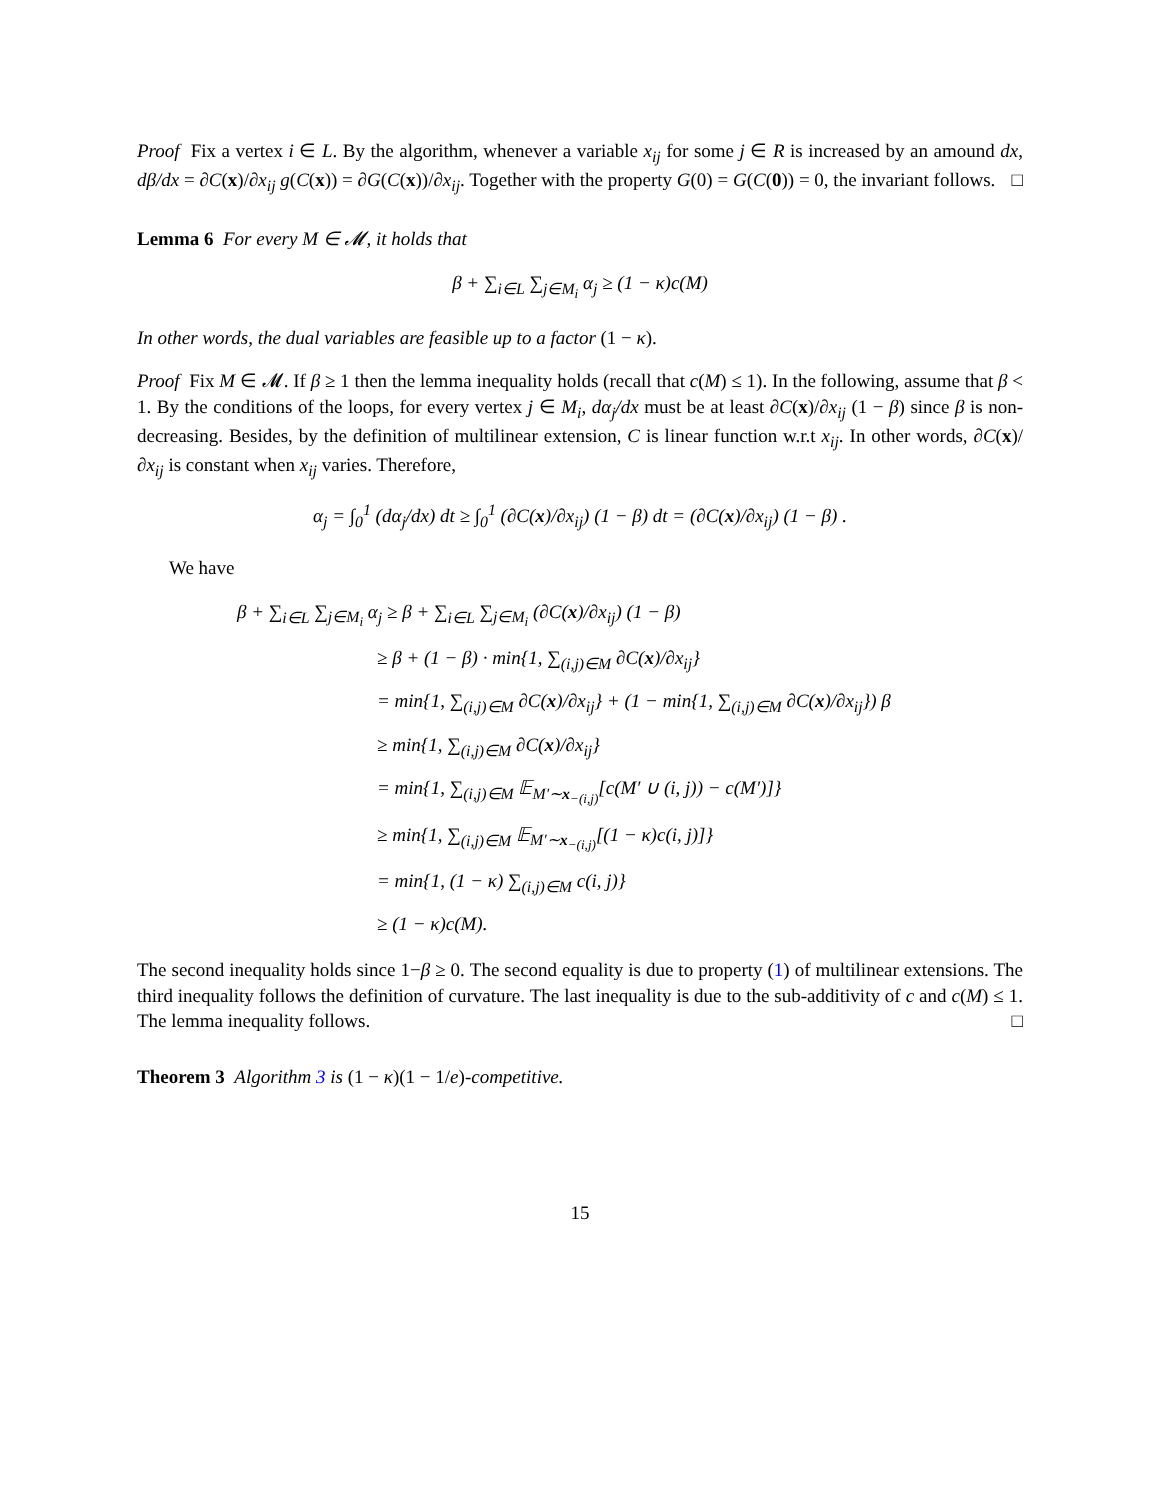Proof Fix a vertex i ∈ L. By the algorithm, whenever a variable x<sub>ij</sub> for some j ∈ R is increased by an amound dx, dβ/dx = ∂C(x)/∂x<sub>ij</sub> g(C(x)) = ∂G(C(x))/∂x<sub>ij</sub>. Together with the property G(0) = G(C(0)) = 0, the invariant follows. □
Lemma 6 For every M ∈ 𝓜, it holds that
β + ∑<sub>i∈L</sub> ∑<sub>j∈M<sub>i</sub></sub> α<sub>j</sub> ≥ (1 − κ)c(M)
In other words, the dual variables are feasible up to a factor (1 − κ).
Proof Fix M ∈ 𝓜. If β ≥ 1 then the lemma inequality holds (recall that c(M) ≤ 1). In the following, assume that β < 1. By the conditions of the loops, for every vertex j ∈ M<sub>i</sub>, dα<sub>j</sub>/dx must be at least ∂C(x)/∂x<sub>ij</sub> (1 − β) since β is non-decreasing. Besides, by the definition of multilinear extension, C is linear function w.r.t x<sub>ij</sub>. In other words, ∂C(x)/∂x<sub>ij</sub> is constant when x<sub>ij</sub> varies. Therefore,
α<sub>j</sub> = ∫<sub>0</sub><sup>1</sup> (dα<sub>j</sub>/dx) dt ≥ ∫<sub>0</sub><sup>1</sup> (∂C(x)/∂x<sub>ij</sub>) (1 − β) dt = (∂C(x)/∂x<sub>ij</sub>) (1 − β) .
We have
β + ∑<sub>i∈L</sub> ∑<sub>j∈M<sub>i</sub></sub> α<sub>j</sub> ≥ β + ∑<sub>i∈L</sub> ∑<sub>j∈M<sub>i</sub></sub> (∂C(x)/∂x<sub>ij</sub>) (1 − β)
≥ β + (1 − β) · min{1, ∑<sub>(i,j)∈M</sub> ∂C(x)/∂x<sub>ij</sub>}
= min{1, ∑<sub>(i,j)∈M</sub> ∂C(x)/∂x<sub>ij</sub>} + (1 − min{1, ∑<sub>(i,j)∈M</sub> ∂C(x)/∂x<sub>ij</sub>}) β
≥ min{1, ∑<sub>(i,j)∈M</sub> ∂C(x)/∂x<sub>ij</sub>}
= min{1, ∑<sub>(i,j)∈M</sub> 𝔼<sub>M′∼x<sub>−(i,j)</sub></sub>[c(M′ ∪ (i, j)) − c(M′)]}
≥ min{1, ∑<sub>(i,j)∈M</sub> 𝔼<sub>M′∼x<sub>−(i,j)</sub></sub>[(1 − κ)c(i, j)]}
= min{1, (1 − κ) ∑<sub>(i,j)∈M</sub> c(i, j)}
≥ (1 − κ)c(M).
The second inequality holds since 1−β ≥ 0. The second equality is due to property (1) of multilinear extensions. The third inequality follows the definition of curvature. The last inequality is due to the sub-additivity of c and c(M) ≤ 1. The lemma inequality follows. □
Theorem 3 Algorithm 3 is (1 − κ)(1 − 1/e)-competitive.
15